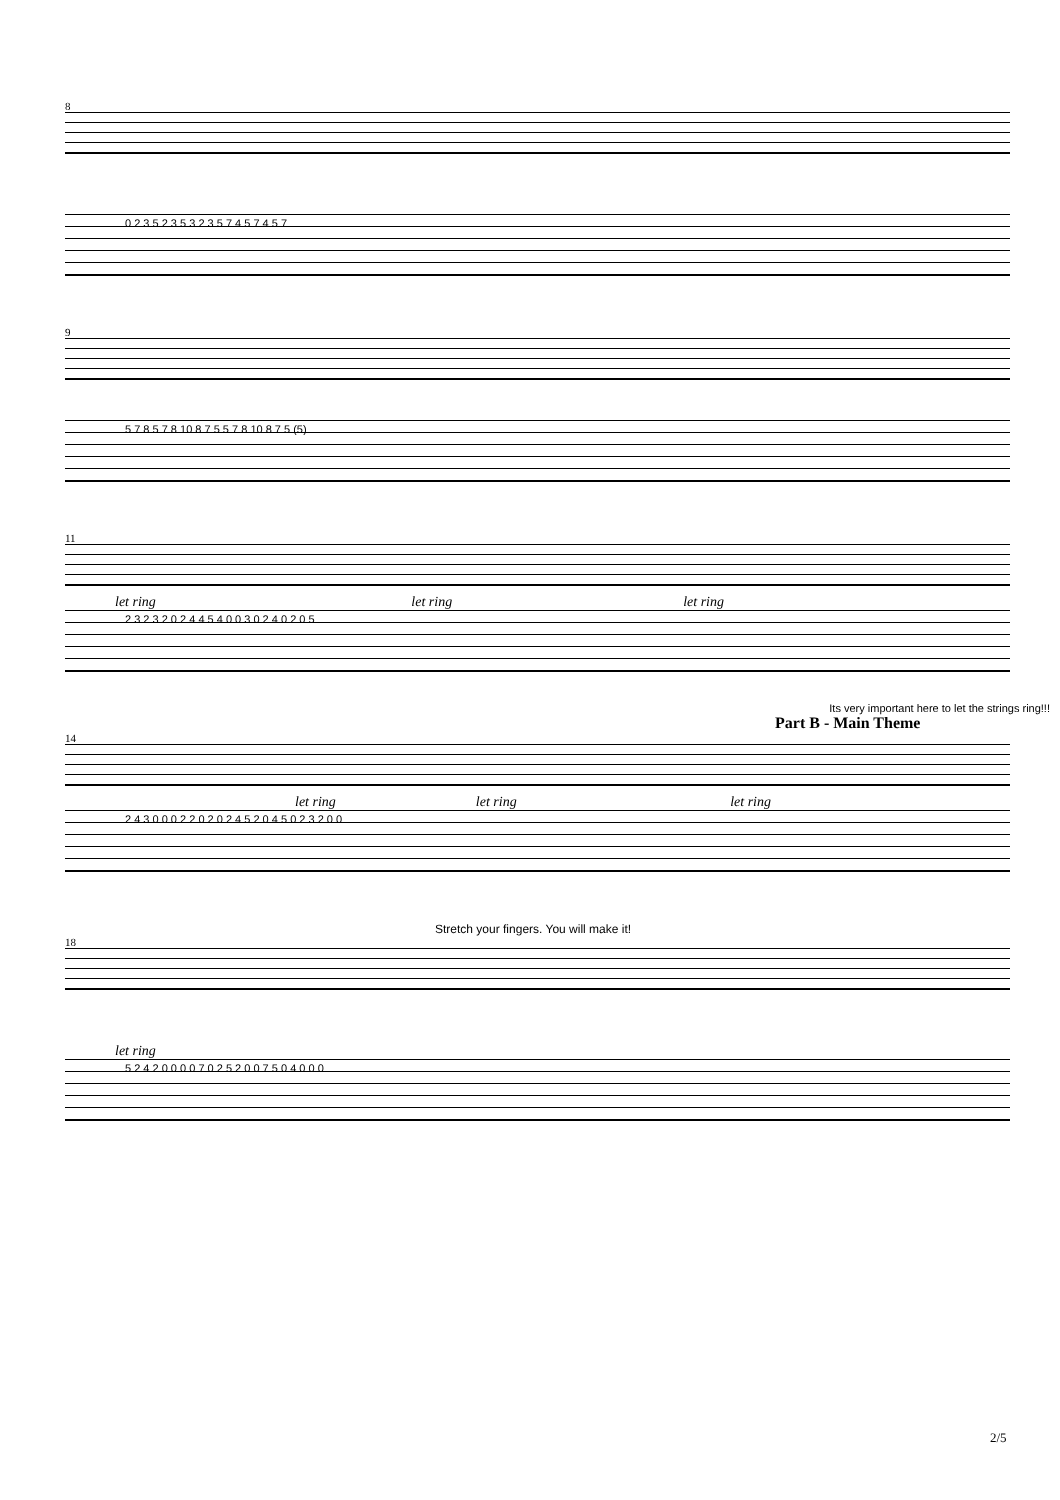8
0 2 3 5 2 3 5 3 2 3 5 7 4 5 7 4 5 7
9
5 7 8 5 7 8 10 8 7 5 5 7 8 10 8 7 5 (5)
11
let ring let ring let ring
2 3 2 3 2 0 2 4 4 5 4 0 0 3 0 2 4 0 2 0 5
Its very important here to let the strings ring!!!
Part B - Main Theme
14
let ring let ring let ring
2 4 3 0 0 0 2 2 0 2 0 2 4 5 2 0 4 5 0 2 3 2 0 0
Stretch your fingers. You will make it!
18
let ring
5 2 4 2 0 0 0 0 7 0 2 5 2 0 0 7 5 0 4 0 0 0
2/5